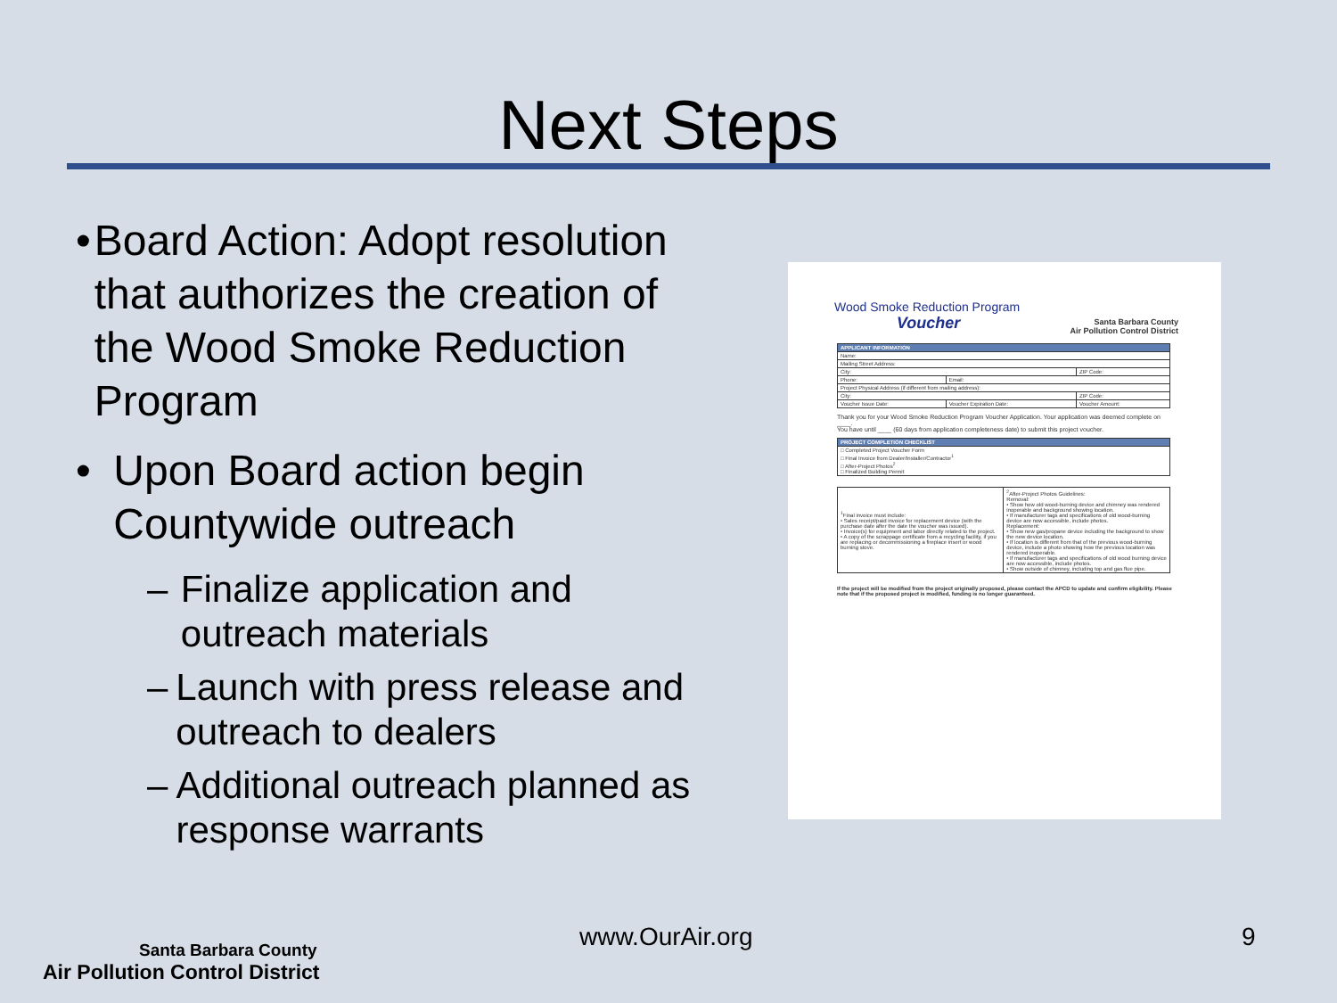Next Steps
• Board Action: Adopt resolution that authorizes the creation of the Wood Smoke Reduction Program
• Upon Board action begin Countywide outreach
– Finalize application and outreach materials
– Launch with press release and outreach to dealers
– Additional outreach planned as response warrants
Wood Smoke Reduction Program
Voucher
Santa Barbara County
Air Pollution Control District
| APPLICANT INFORMATION | | |
| Name: | | |
| Mailing Street Address: | | |
| City: | | ZIP Code: |
| Phone: | Email: | |
| Project Physical Address (if different from mailing address): | | |
| City: | | ZIP Code: |
| Voucher Issue Date: | Voucher Expiration Date: | Voucher Amount: |
Thank you for your Wood Smoke Reduction Program Voucher Application. Your application was deemed complete on ____.
You have until ____ (60 days from application completeness date) to submit this project voucher.
| PROJECT COMPLETION CHECKLIST |
| □ Completed Project Voucher Form □ Final Invoice from Dealer/Installer/Contractor<sup>1</sup> □ After-Project Photos<sup>2</sup> □ Finalized Building Permit |
| <sup>1</sup> Final invoice must include: • Sales receipt/paid invoice for replacement device (with the purchase date after the date the voucher was issued). • Invoice(s) for equipment and labor directly related to the project. • A copy of the scrappage certificate from a recycling facility, if you are replacing or decommissioning a fireplace insert or wood burning stove. | <sup>2</sup> After-Project Photos Guidelines: Removal: • Show how old wood-burning device and chimney was rendered inoperable and background showing location. • If manufacturer tags and specifications of old wood-burning device are now accessible, include photos. Replacement: • Show new gas/propane device including the background to show the new device location. • If location is different from that of the previous wood-burning device, include a photo showing how the previous location was rendered inoperable. • If manufacturer tags and specifications of old wood burning device are now accessible, include photos. • Show outside of chimney, including top and gas flue pipe. |
If the project will be modified from the project originally proposed, please contact the APCD to update and confirm eligibility. Please note that if the proposed project is modified, funding is no longer guaranteed.
Santa Barbara County
Air Pollution Control District
www.OurAir.org 9